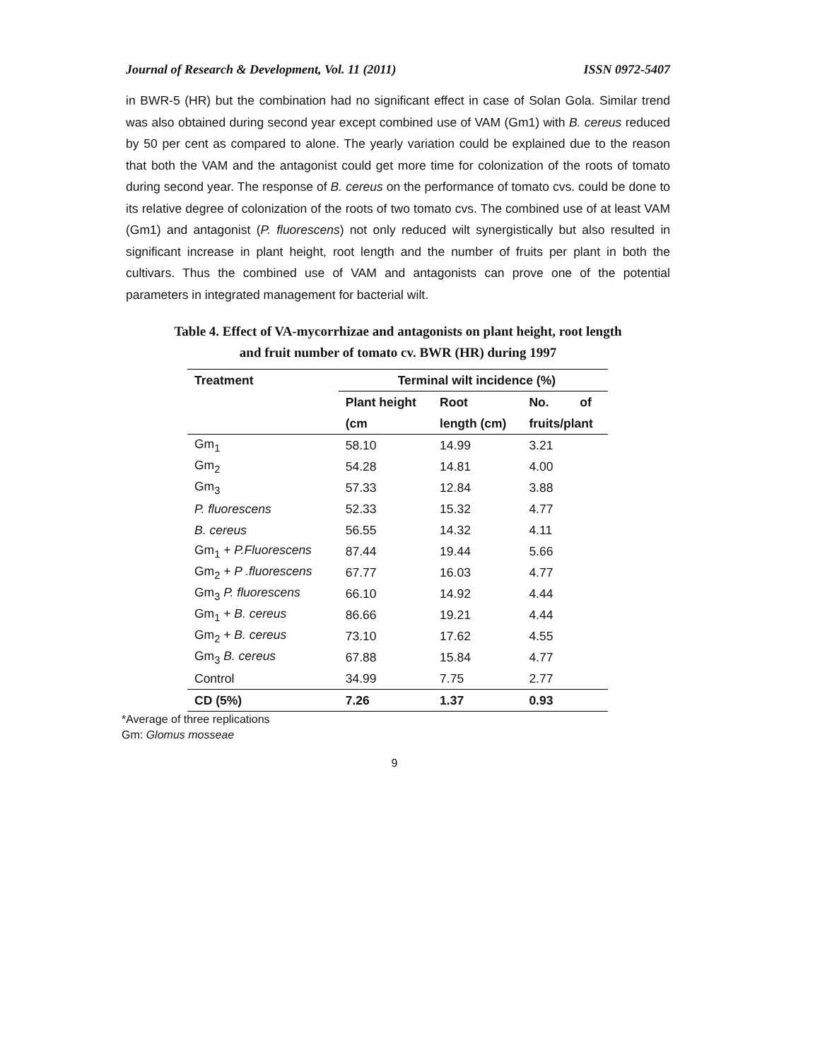Journal of Research & Development, Vol. 11 (2011) ISSN 0972-5407
in BWR-5 (HR) but the combination had no significant effect in case of Solan Gola. Similar trend was also obtained during second year except combined use of VAM (Gm1) with B. cereus reduced by 50 per cent as compared to alone. The yearly variation could be explained due to the reason that both the VAM and the antagonist could get more time for colonization of the roots of tomato during second year. The response of B. cereus on the performance of tomato cvs. could be done to its relative degree of colonization of the roots of two tomato cvs. The combined use of at least VAM (Gm1) and antagonist (P. fluorescens) not only reduced wilt synergistically but also resulted in significant increase in plant height, root length and the number of fruits per plant in both the cultivars. Thus the combined use of VAM and antagonists can prove one of the potential parameters in integrated management for bacterial wilt.
Table 4. Effect of VA-mycorrhizae and antagonists on plant height, root length
and fruit number of tomato cv. BWR (HR) during 1997
| Treatment | Terminal wilt incidence (%) | | |
| --- | --- | --- | --- |
| | Plant height | Root | No. of |
| | (cm | length (cm) | fruits/plant |
| Gm<sub>1</sub> | 58.10 | 14.99 | 3.21 |
| Gm<sub>2</sub> | 54.28 | 14.81 | 4.00 |
| Gm<sub>3</sub> | 57.33 | 12.84 | 3.88 |
| P. fluorescens | 52.33 | 15.32 | 4.77 |
| B. cereus | 56.55 | 14.32 | 4.11 |
| Gm<sub>1</sub> + P.Fluorescens | 87.44 | 19.44 | 5.66 |
| Gm<sub>2</sub> + P .fluorescens | 67.77 | 16.03 | 4.77 |
| Gm<sub>3</sub> P. fluorescens | 66.10 | 14.92 | 4.44 |
| Gm<sub>1</sub> + B. cereus | 86.66 | 19.21 | 4.44 |
| Gm<sub>2</sub> + B. cereus | 73.10 | 17.62 | 4.55 |
| Gm<sub>3</sub> B. cereus | 67.88 | 15.84 | 4.77 |
| Control | 34.99 | 7.75 | 2.77 |
| CD (5%) | 7.26 | 1.37 | 0.93 |
*Average of three replications
Gm: Glomus mosseae
9